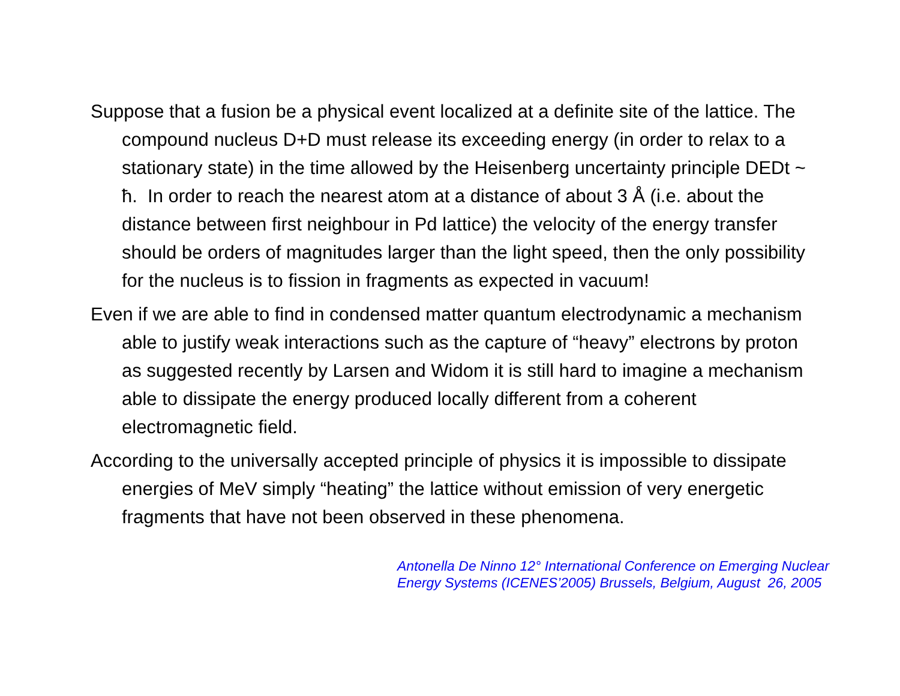Suppose that a fusion be a physical event localized at a definite site of the lattice. The compound nucleus D+D must release its exceeding energy (in order to relax to a stationary state) in the time allowed by the Heisenberg uncertainty principle DEDt ~ ħ. In order to reach the nearest atom at a distance of about 3 Å (i.e. about the distance between first neighbour in Pd lattice) the velocity of the energy transfer should be orders of magnitudes larger than the light speed, then the only possibility for the nucleus is to fission in fragments as expected in vacuum!
Even if we are able to find in condensed matter quantum electrodynamic a mechanism able to justify weak interactions such as the capture of “heavy” electrons by proton as suggested recently by Larsen and Widom it is still hard to imagine a mechanism able to dissipate the energy produced locally different from a coherent electromagnetic field.
According to the universally accepted principle of physics it is impossible to dissipate energies of MeV simply “heating” the lattice without emission of very energetic fragments that have not been observed in these phenomena.
Antonella De Ninno 12° International Conference on Emerging Nuclear Energy Systems (ICENES’2005) Brussels, Belgium, August 26, 2005